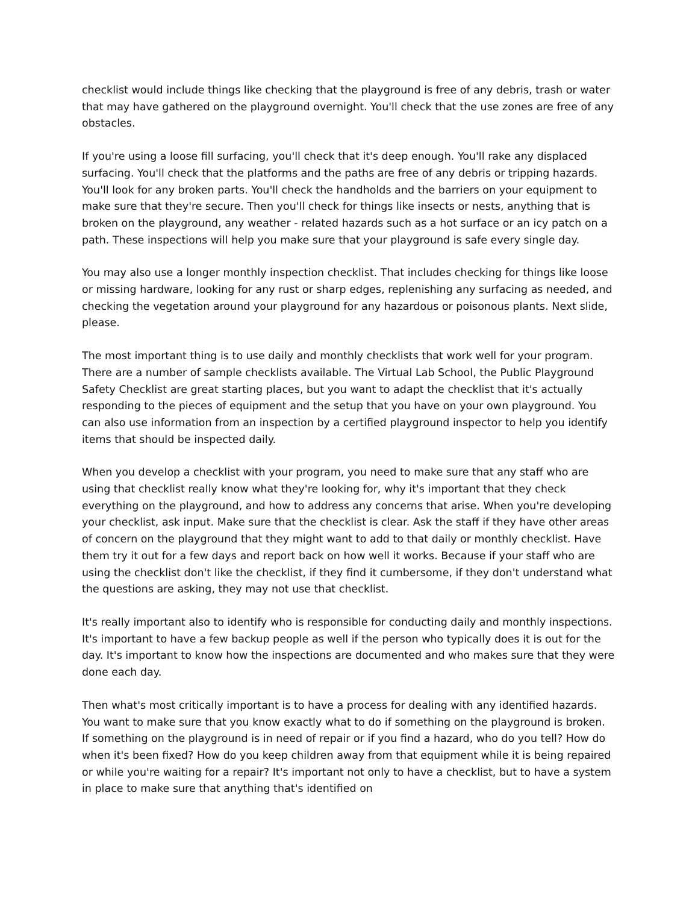checklist would include things like checking that the playground is free of any debris, trash or water that may have gathered on the playground overnight. You'll check that the use zones are free of any obstacles.
If you're using a loose fill surfacing, you'll check that it's deep enough. You'll rake any displaced surfacing. You'll check that the platforms and the paths are free of any debris or tripping hazards. You'll look for any broken parts. You'll check the handholds and the barriers on your equipment to make sure that they're secure. Then you'll check for things like insects or nests, anything that is broken on the playground, any weather - related hazards such as a hot surface or an icy patch on a path. These inspections will help you make sure that your playground is safe every single day.
You may also use a longer monthly inspection checklist. That includes checking for things like loose or missing hardware, looking for any rust or sharp edges, replenishing any surfacing as needed, and checking the vegetation around your playground for any hazardous or poisonous plants. Next slide, please.
The most important thing is to use daily and monthly checklists that work well for your program. There are a number of sample checklists available. The Virtual Lab School, the Public Playground Safety Checklist are great starting places, but you want to adapt the checklist that it's actually responding to the pieces of equipment and the setup that you have on your own playground. You can also use information from an inspection by a certified playground inspector to help you identify items that should be inspected daily.
When you develop a checklist with your program, you need to make sure that any staff who are using that checklist really know what they're looking for, why it's important that they check everything on the playground, and how to address any concerns that arise. When you're developing your checklist, ask input. Make sure that the checklist is clear. Ask the staff if they have other areas of concern on the playground that they might want to add to that daily or monthly checklist. Have them try it out for a few days and report back on how well it works. Because if your staff who are using the checklist don't like the checklist, if they find it cumbersome, if they don't understand what the questions are asking, they may not use that checklist.
It's really important also to identify who is responsible for conducting daily and monthly inspections. It's important to have a few backup people as well if the person who typically does it is out for the day. It's important to know how the inspections are documented and who makes sure that they were done each day.
Then what's most critically important is to have a process for dealing with any identified hazards. You want to make sure that you know exactly what to do if something on the playground is broken. If something on the playground is in need of repair or if you find a hazard, who do you tell? How do when it's been fixed? How do you keep children away from that equipment while it is being repaired or while you're waiting for a repair? It's important not only to have a checklist, but to have a system in place to make sure that anything that's identified on